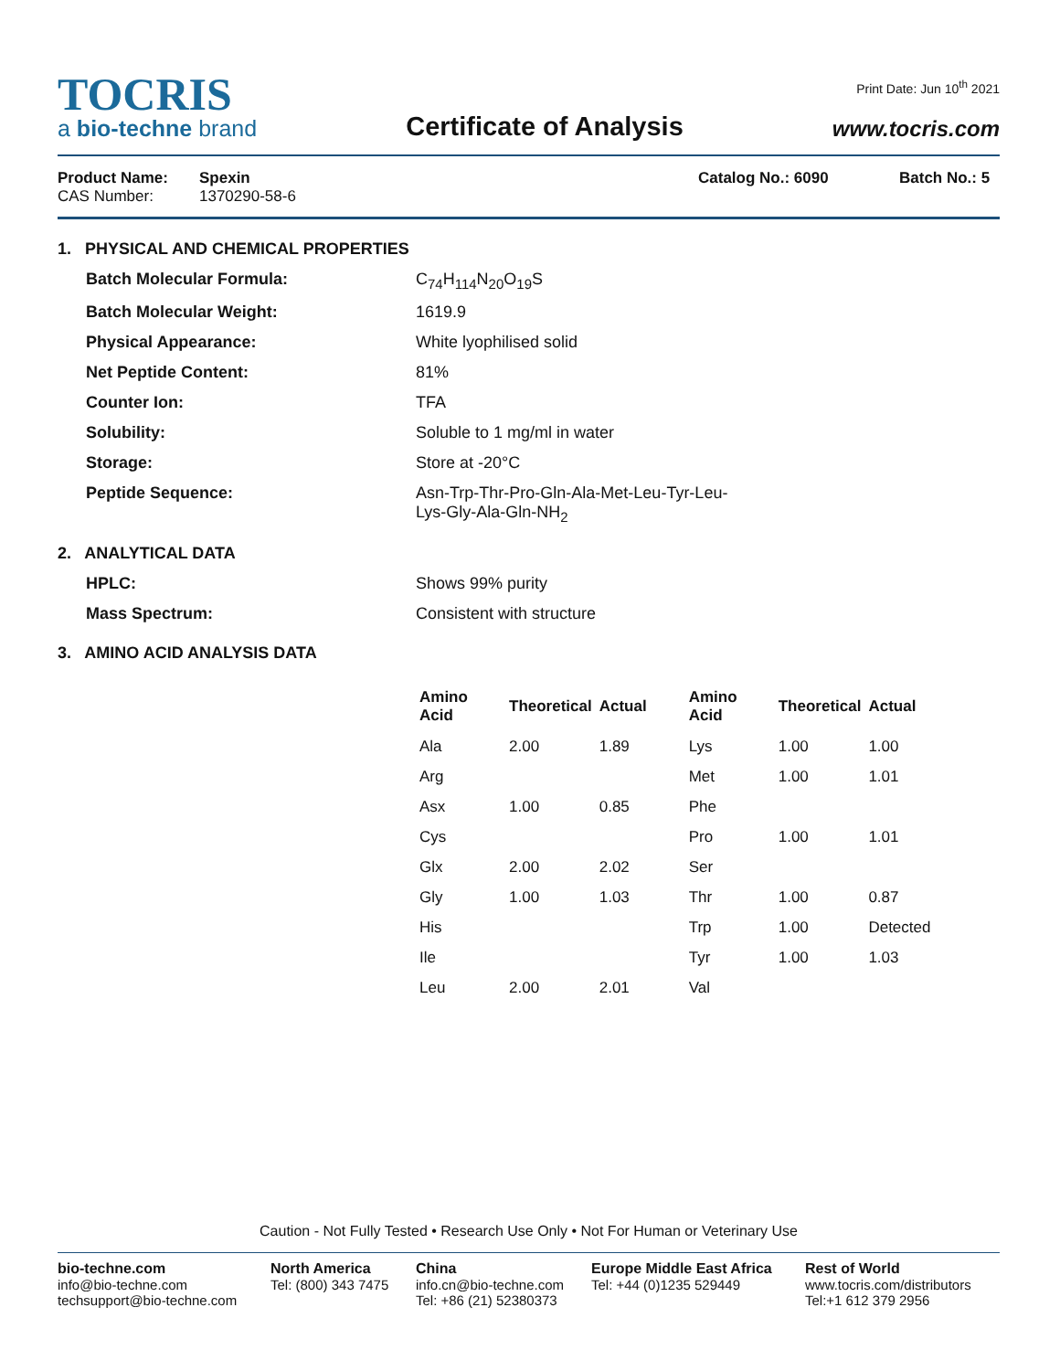TOCRIS
a bio-techne brand
Certificate of Analysis
Print Date: Jun 10<sup>th</sup> 2021
www.tocris.com
Product Name:
CAS Number:
Spexin
1370290-58-6
Catalog No.: 6090 Batch No.: 5
1. PHYSICAL AND CHEMICAL PROPERTIES
Batch Molecular Formula: C<sub>74</sub>H<sub>114</sub>N<sub>20</sub>O<sub>19</sub>S
Batch Molecular Weight: 1619.9
Physical Appearance: White lyophilised solid
Net Peptide Content: 81%
Counter Ion: TFA
Solubility: Soluble to 1 mg/ml in water
Storage: Store at -20°C
Peptide Sequence: Asn-Trp-Thr-Pro-Gln-Ala-Met-Leu-Tyr-Leu-
Lys-Gly-Ala-Gln-NH<sub>2</sub>
2. ANALYTICAL DATA
HPLC: Shows 99% purity
Mass Spectrum: Consistent with structure
3. AMINO ACID ANALYSIS DATA
| Amino Acid | Theoretical | Actual | Amino Acid | Theoretical | Actual |
| --- | --- | --- | --- | --- | --- |
| Ala | 2.00 | 1.89 | Lys | 1.00 | 1.00 |
| Arg | | | Met | 1.00 | 1.01 |
| Asx | 1.00 | 0.85 | Phe | | |
| Cys | | | Pro | 1.00 | 1.01 |
| Glx | 2.00 | 2.02 | Ser | | |
| Gly | 1.00 | 1.03 | Thr | 1.00 | 0.87 |
| His | | | Trp | 1.00 | Detected |
| Ile | | | Tyr | 1.00 | 1.03 |
| Leu | 2.00 | 2.01 | Val | | |
Caution - Not Fully Tested • Research Use Only • Not For Human or Veterinary Use
bio-techne.com
info@bio-techne.com
techsupport@bio-techne.com
North America
Tel: (800) 343 7475
China
info.cn@bio-techne.com
Tel: +86 (21) 52380373
Europe Middle East Africa
Tel: +44 (0)1235 529449
Rest of World
www.tocris.com/distributors
Tel:+1 612 379 2956